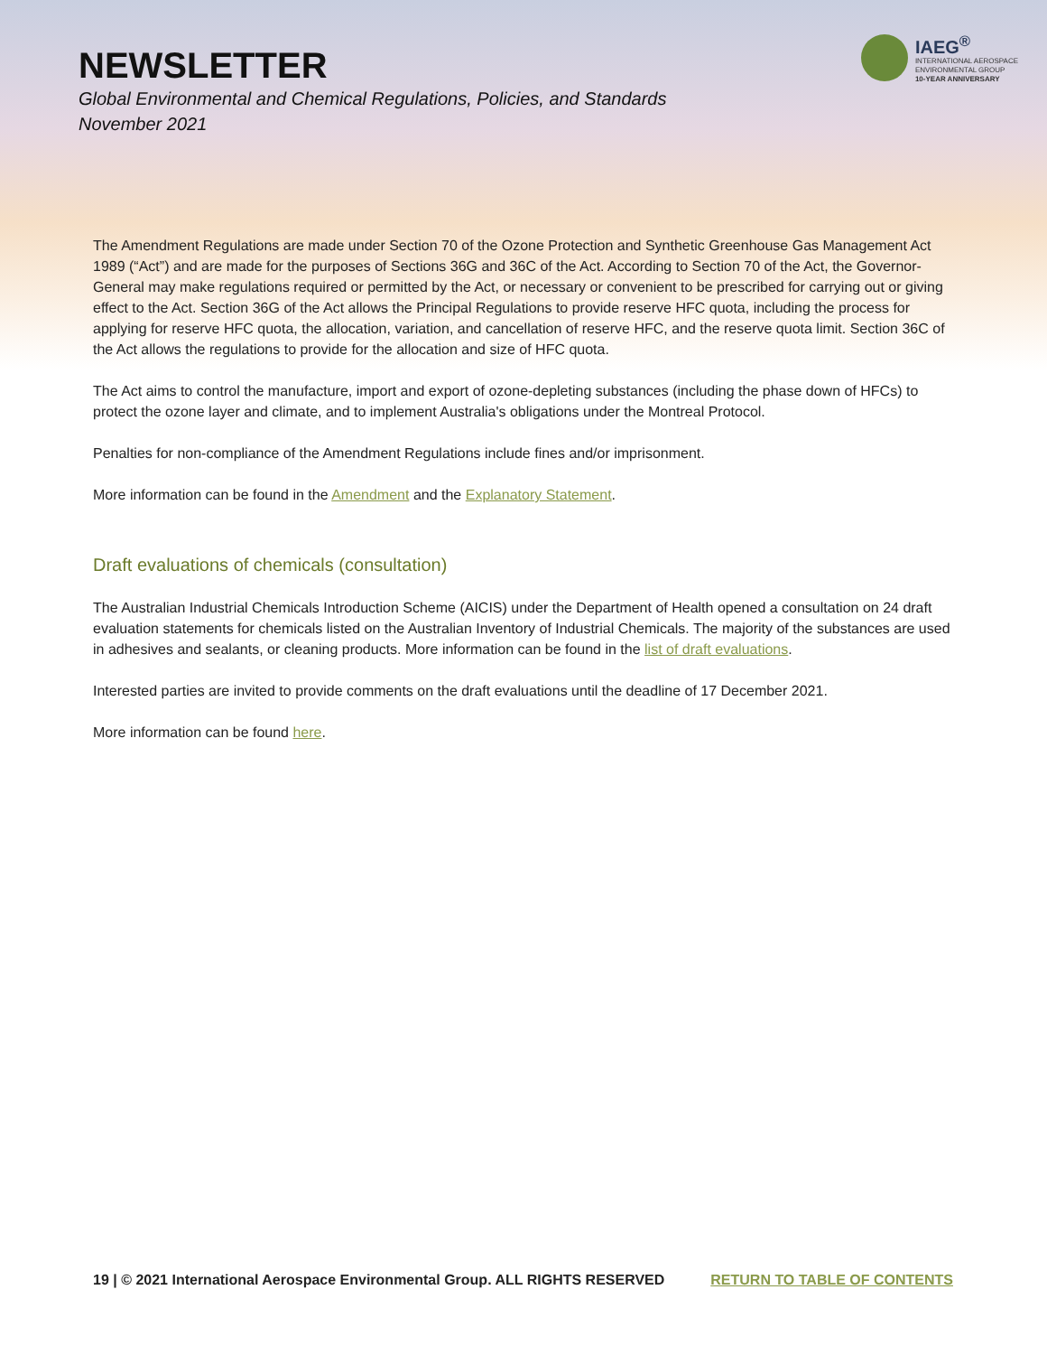NEWSLETTER
Global Environmental and Chemical Regulations, Policies, and Standards
November 2021
IAEG<sup>®</sup>
INTERNATIONAL AEROSPACE
ENVIRONMENTAL GROUP
10-YEAR ANNIVERSARY
The Amendment Regulations are made under Section 70 of the Ozone Protection and Synthetic Greenhouse Gas Management Act 1989 (“Act”) and are made for the purposes of Sections 36G and 36C of the Act. According to Section 70 of the Act, the Governor-General may make regulations required or permitted by the Act, or necessary or convenient to be prescribed for carrying out or giving effect to the Act. Section 36G of the Act allows the Principal Regulations to provide reserve HFC quota, including the process for applying for reserve HFC quota, the allocation, variation, and cancellation of reserve HFC, and the reserve quota limit. Section 36C of the Act allows the regulations to provide for the allocation and size of HFC quota.
The Act aims to control the manufacture, import and export of ozone-depleting substances (including the phase down of HFCs) to protect the ozone layer and climate, and to implement Australia's obligations under the Montreal Protocol.
Penalties for non-compliance of the Amendment Regulations include fines and/or imprisonment.
More information can be found in the Amendment and the Explanatory Statement.
Draft evaluations of chemicals (consultation)
The Australian Industrial Chemicals Introduction Scheme (AICIS) under the Department of Health opened a consultation on 24 draft evaluation statements for chemicals listed on the Australian Inventory of Industrial Chemicals. The majority of the substances are used in adhesives and sealants, or cleaning products. More information can be found in the list of draft evaluations.
Interested parties are invited to provide comments on the draft evaluations until the deadline of 17 December 2021.
More information can be found here.
19 | © 2021 International Aerospace Environmental Group. ALL RIGHTS RESERVED RETURN TO TABLE OF CONTENTS